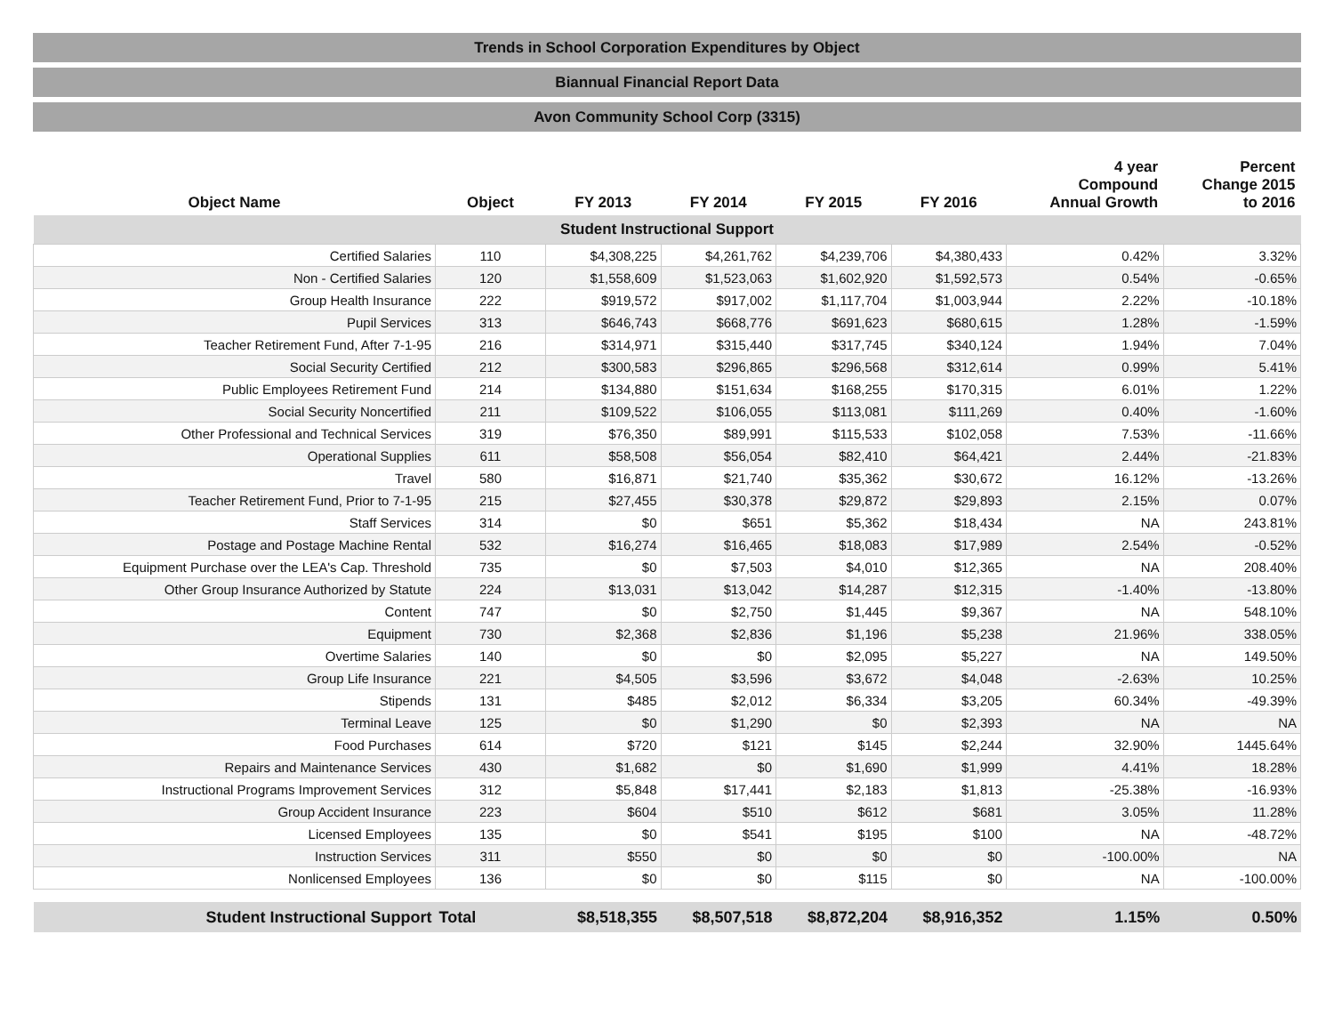Trends in School Corporation Expenditures by Object
Biannual Financial Report Data
Avon Community School Corp (3315)
| Object Name | Object | FY 2013 | FY 2014 | FY 2015 | FY 2016 | 4 year Compound Annual Growth | Percent Change 2015 to 2016 |
| --- | --- | --- | --- | --- | --- | --- | --- |
| Student Instructional Support | | | | | | | |
| Certified Salaries | 110 | $4,308,225 | $4,261,762 | $4,239,706 | $4,380,433 | 0.42% | 3.32% |
| Non - Certified Salaries | 120 | $1,558,609 | $1,523,063 | $1,602,920 | $1,592,573 | 0.54% | -0.65% |
| Group Health Insurance | 222 | $919,572 | $917,002 | $1,117,704 | $1,003,944 | 2.22% | -10.18% |
| Pupil Services | 313 | $646,743 | $668,776 | $691,623 | $680,615 | 1.28% | -1.59% |
| Teacher Retirement Fund, After 7-1-95 | 216 | $314,971 | $315,440 | $317,745 | $340,124 | 1.94% | 7.04% |
| Social Security Certified | 212 | $300,583 | $296,865 | $296,568 | $312,614 | 0.99% | 5.41% |
| Public Employees Retirement Fund | 214 | $134,880 | $151,634 | $168,255 | $170,315 | 6.01% | 1.22% |
| Social Security Noncertified | 211 | $109,522 | $106,055 | $113,081 | $111,269 | 0.40% | -1.60% |
| Other Professional and Technical Services | 319 | $76,350 | $89,991 | $115,533 | $102,058 | 7.53% | -11.66% |
| Operational Supplies | 611 | $58,508 | $56,054 | $82,410 | $64,421 | 2.44% | -21.83% |
| Travel | 580 | $16,871 | $21,740 | $35,362 | $30,672 | 16.12% | -13.26% |
| Teacher Retirement Fund, Prior to 7-1-95 | 215 | $27,455 | $30,378 | $29,872 | $29,893 | 2.15% | 0.07% |
| Staff Services | 314 | $0 | $651 | $5,362 | $18,434 | NA | 243.81% |
| Postage and Postage Machine Rental | 532 | $16,274 | $16,465 | $18,083 | $17,989 | 2.54% | -0.52% |
| Equipment Purchase over the LEA's Cap. Threshold | 735 | $0 | $7,503 | $4,010 | $12,365 | NA | 208.40% |
| Other Group Insurance Authorized by Statute | 224 | $13,031 | $13,042 | $14,287 | $12,315 | -1.40% | -13.80% |
| Content | 747 | $0 | $2,750 | $1,445 | $9,367 | NA | 548.10% |
| Equipment | 730 | $2,368 | $2,836 | $1,196 | $5,238 | 21.96% | 338.05% |
| Overtime Salaries | 140 | $0 | $0 | $2,095 | $5,227 | NA | 149.50% |
| Group Life Insurance | 221 | $4,505 | $3,596 | $3,672 | $4,048 | -2.63% | 10.25% |
| Stipends | 131 | $485 | $2,012 | $6,334 | $3,205 | 60.34% | -49.39% |
| Terminal Leave | 125 | $0 | $1,290 | $0 | $2,393 | NA | NA |
| Food Purchases | 614 | $720 | $121 | $145 | $2,244 | 32.90% | 1445.64% |
| Repairs and Maintenance Services | 430 | $1,682 | $0 | $1,690 | $1,999 | 4.41% | 18.28% |
| Instructional Programs Improvement Services | 312 | $5,848 | $17,441 | $2,183 | $1,813 | -25.38% | -16.93% |
| Group Accident Insurance | 223 | $604 | $510 | $612 | $681 | 3.05% | 11.28% |
| Licensed Employees | 135 | $0 | $541 | $195 | $100 | NA | -48.72% |
| Instruction Services | 311 | $550 | $0 | $0 | $0 | -100.00% | NA |
| Nonlicensed Employees | 136 | $0 | $0 | $115 | $0 | NA | -100.00% |
| Student Instructional Support | Total | $8,518,355 | $8,507,518 | $8,872,204 | $8,916,352 | 1.15% | 0.50% |